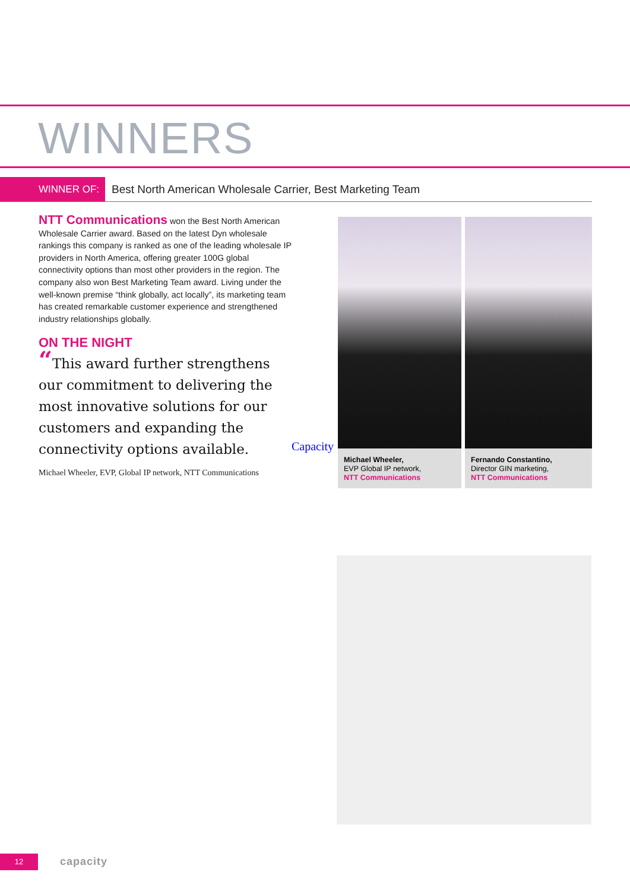WINNERS
WINNER OF: Best North American Wholesale Carrier, Best Marketing Team
NTT Communications won the Best North American Wholesale Carrier award. Based on the latest Dyn wholesale rankings this company is ranked as one of the leading wholesale IP providers in North America, offering greater 100G global connectivity options than most other providers in the region. The company also won Best Marketing Team award. Living under the well-known premise “think globally, act locally”, its marketing team has created remarkable customer experience and strengthened industry relationships globally.
ON THE NIGHT
“This award further strengthens our commitment to delivering the most innovative solutions for our customers and expanding the connectivity options available.
Michael Wheeler, EVP, Global IP network, NTT Communications
Capacity
Michael Wheeler,
EVP Global IP network,
NTT Communications
Fernando Constantino,
Director GIN marketing,
NTT Communications
12 capacity